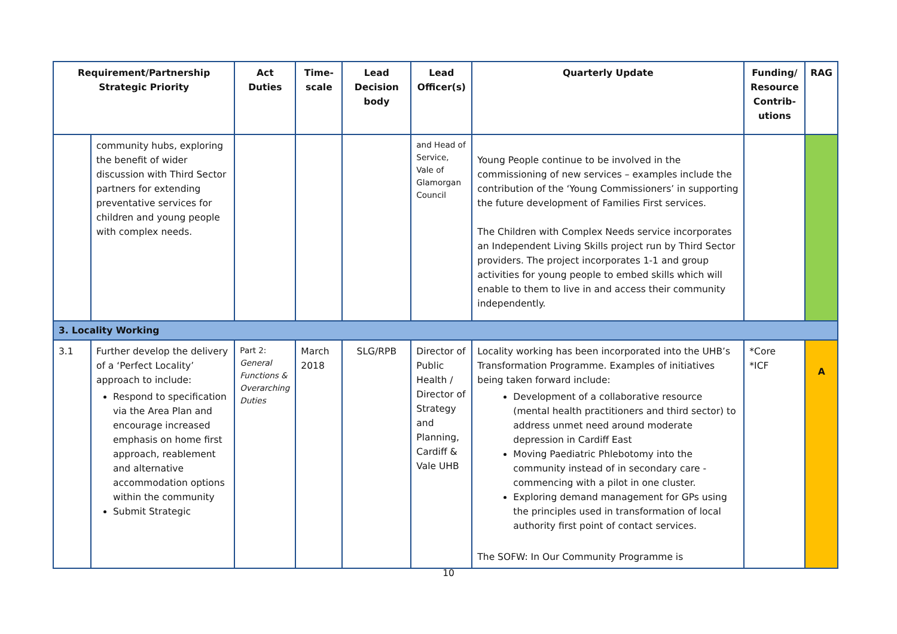| Requirement/Partnership Strategic Priority | | Act Duties | Time-scale | Lead Decision body | Lead Officer(s) | Quarterly Update | Funding/ Resource Contrib-utions | RAG |
| --- | --- | --- | --- | --- | --- | --- | --- | --- |
| | community hubs, exploring the benefit of wider discussion with Third Sector partners for extending preventative services for children and young people with complex needs. | | | | and Head of Service, Vale of Glamorgan Council | Young People continue to be involved in the commissioning of new services – examples include the contribution of the ‘Young Commissioners’ in supporting the future development of Families First services. The Children with Complex Needs service incorporates an Independent Living Skills project run by Third Sector providers. The project incorporates 1-1 and group activities for young people to embed skills which will enable to them to live in and access their community independently. | | |
| 3. Locality Working | | | | | | | | |
| 3.1 | Further develop the delivery of a ‘Perfect Locality’ approach to include: Respond to specification via the Area Plan and encourage increased emphasis on home first approach, reablement and alternative accommodation options within the community Submit Strategic | Part 2: General Functions & Overarching Duties | March 2018 | SLG/RPB | Director of Public Health / Director of Strategy and Planning, Cardiff & Vale UHB | Locality working has been incorporated into the UHB’s Transformation Programme. Examples of initiatives being taken forward include: Development of a collaborative resource (mental health practitioners and third sector) to address unmet need around moderate depression in Cardiff East Moving Paediatric Phlebotomy into the community instead of in secondary care - commencing with a pilot in one cluster. Exploring demand management for GPs using the principles used in transformation of local authority first point of contact services. The SOFW: In Our Community Programme is | *Core *ICF | A |
10